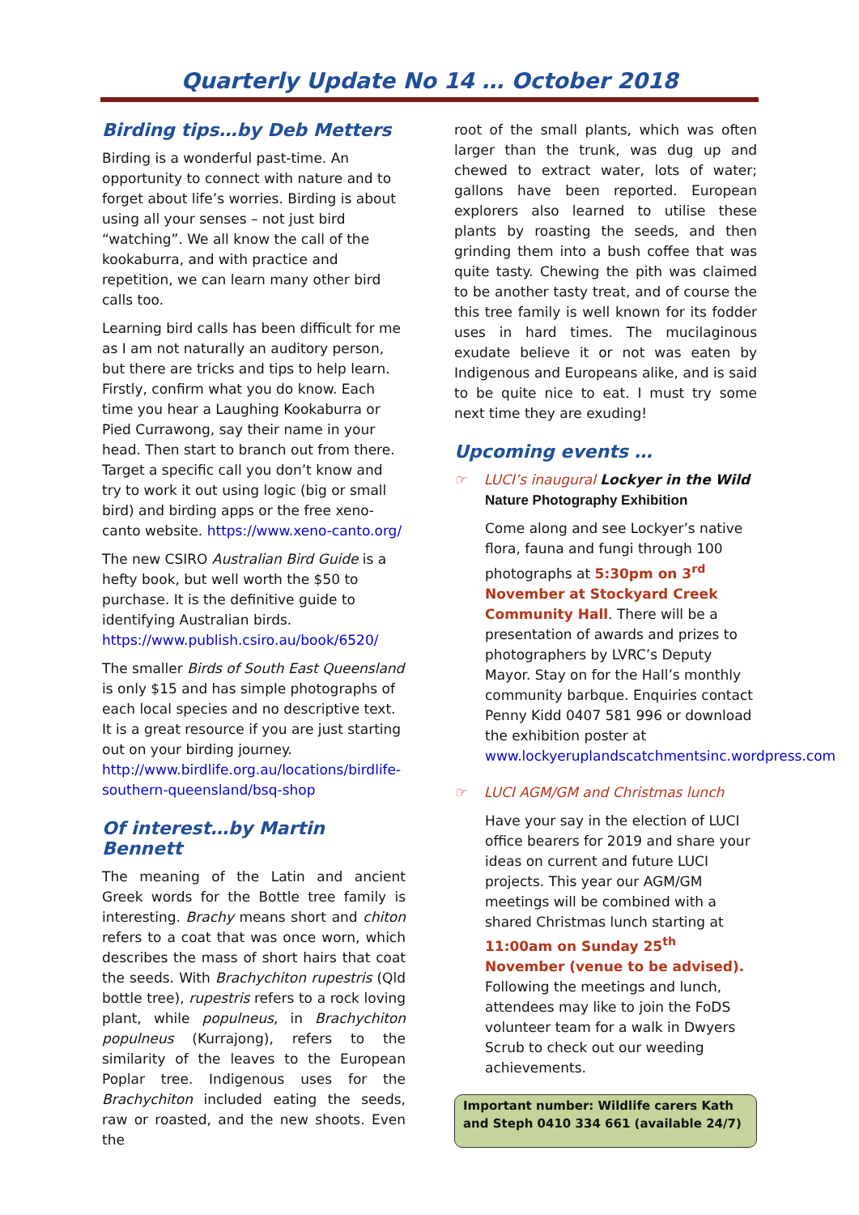Quarterly Update No 14 … October 2018
Birding tips…by Deb Metters
Birding is a wonderful past-time. An opportunity to connect with nature and to forget about life’s worries. Birding is about using all your senses – not just bird “watching”. We all know the call of the kookaburra, and with practice and repetition, we can learn many other bird calls too.
Learning bird calls has been difficult for me as I am not naturally an auditory person, but there are tricks and tips to help learn. Firstly, confirm what you do know. Each time you hear a Laughing Kookaburra or Pied Currawong, say their name in your head. Then start to branch out from there. Target a specific call you don’t know and try to work it out using logic (big or small bird) and birding apps or the free xeno-canto website. https://www.xeno-canto.org/
The new CSIRO Australian Bird Guide is a hefty book, but well worth the $50 to purchase. It is the definitive guide to identifying Australian birds. https://www.publish.csiro.au/book/6520/
The smaller Birds of South East Queensland is only $15 and has simple photographs of each local species and no descriptive text. It is a great resource if you are just starting out on your birding journey. http://www.birdlife.org.au/locations/birdlife-southern-queensland/bsq-shop
Of interest…by Martin Bennett
The meaning of the Latin and ancient Greek words for the Bottle tree family is interesting. Brachy means short and chiton refers to a coat that was once worn, which describes the mass of short hairs that coat the seeds. With Brachychiton rupestris (Qld bottle tree), rupestris refers to a rock loving plant, while populneus, in Brachychiton populneus (Kurrajong), refers to the similarity of the leaves to the European Poplar tree. Indigenous uses for the Brachychiton included eating the seeds, raw or roasted, and the new shoots. Even the
root of the small plants, which was often larger than the trunk, was dug up and chewed to extract water, lots of water; gallons have been reported. European explorers also learned to utilise these plants by roasting the seeds, and then grinding them into a bush coffee that was quite tasty. Chewing the pith was claimed to be another tasty treat, and of course the this tree family is well known for its fodder uses in hard times. The mucilaginous exudate believe it or not was eaten by Indigenous and Europeans alike, and is said to be quite nice to eat. I must try some next time they are exuding!
Upcoming events …
☞ LUCI’s inaugural Lockyer in the Wild
Nature Photography Exhibition
Come along and see Lockyer’s native flora, fauna and fungi through 100 photographs at 5:30pm on 3<sup>rd</sup> November at Stockyard Creek Community Hall. There will be a presentation of awards and prizes to photographers by LVRC’s Deputy Mayor. Stay on for the Hall’s monthly community barbque. Enquiries contact Penny Kidd 0407 581 996 or download the exhibition poster at www.lockyeruplandscatchmentsinc.wordpress.com
☞ LUCI AGM/GM and Christmas lunch
Have your say in the election of LUCI office bearers for 2019 and share your ideas on current and future LUCI projects. This year our AGM/GM meetings will be combined with a shared Christmas lunch starting at 11:00am on Sunday 25<sup>th</sup> November (venue to be advised). Following the meetings and lunch, attendees may like to join the FoDS volunteer team for a walk in Dwyers Scrub to check out our weeding achievements.
Important number: Wildlife carers Kath and Steph 0410 334 661 (available 24/7)